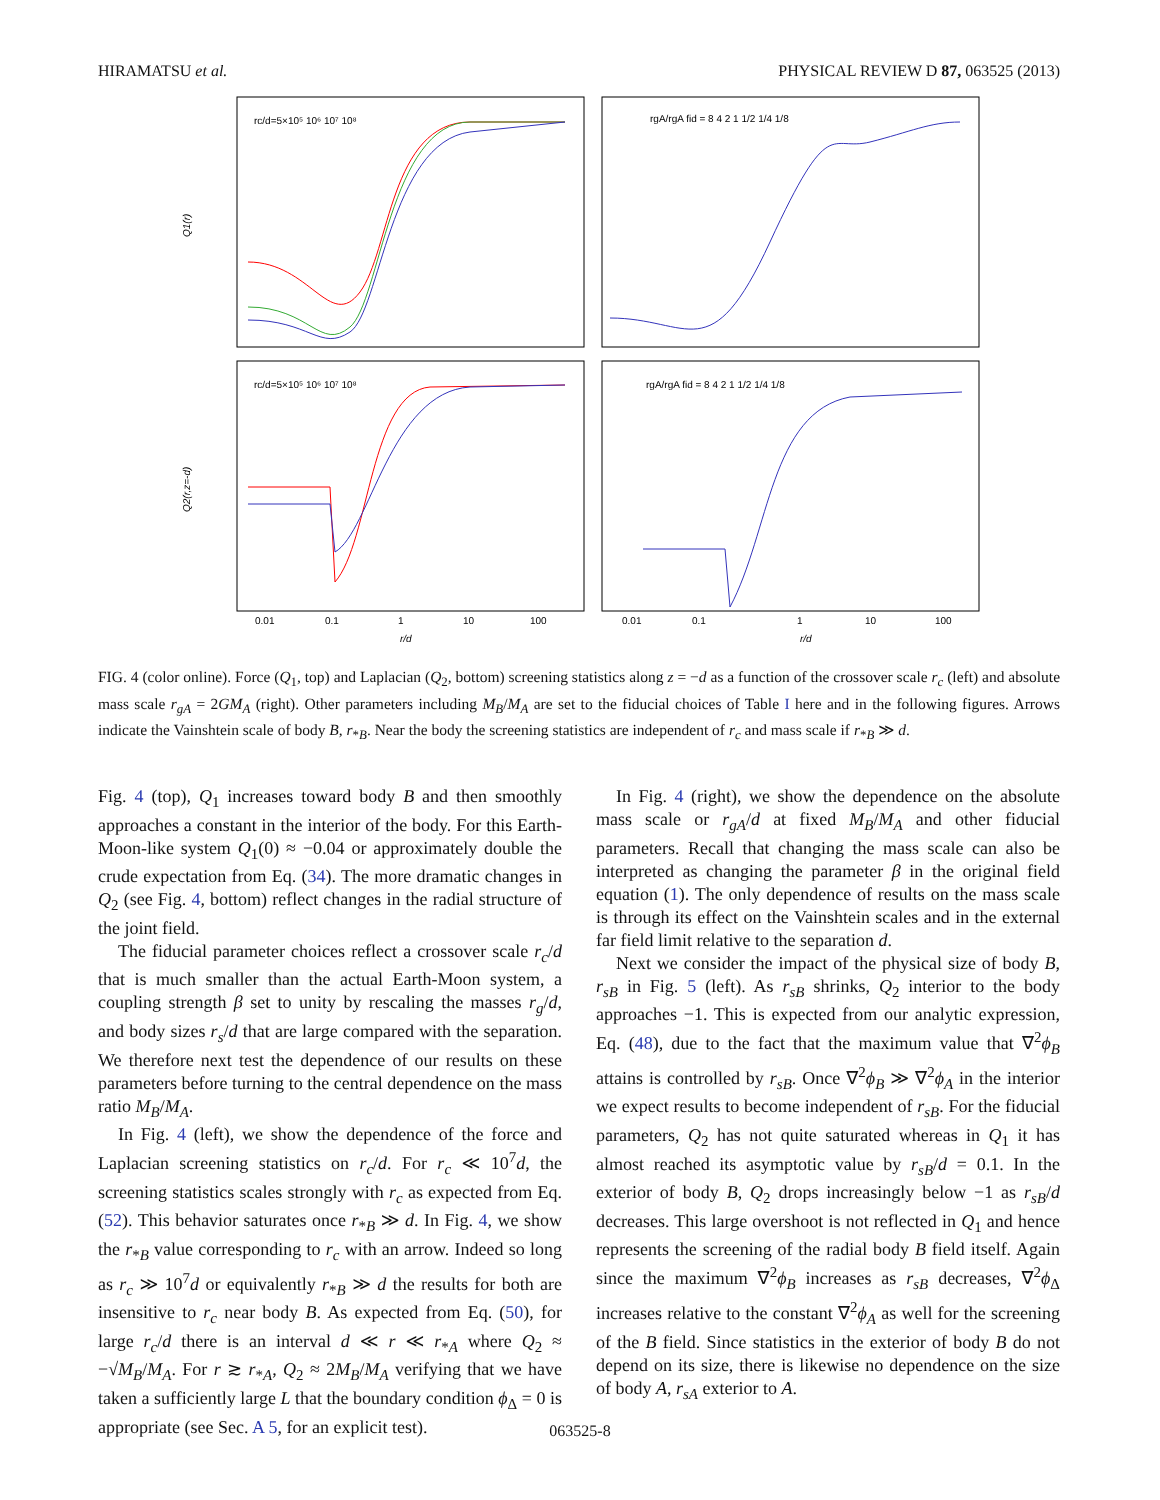HIRAMATSU et al. PHYSICAL REVIEW D 87, 063525 (2013)
Q1(r)
Q2(r,z=-d)
rc/d=5×10⁵ 10⁶ 10⁷ 10⁸
rgA/rgA fid = 8 4 2 1 1/2 1/4 1/8
rc/d=5×10⁵ 10⁶ 10⁷ 10⁸
rgA/rgA fid = 8 4 2 1 1/2 1/4 1/8
0.01
0.1
1
10
100
0.01
0.1
1
10
100
r/d
r/d
FIG. 4 (color online). Force (Q<sub>1</sub>, top) and Laplacian (Q<sub>2</sub>, bottom) screening statistics along z = −d as a function of the crossover scale r<sub>c</sub> (left) and absolute mass scale r<sub>gA</sub> = 2GM<sub>A</sub> (right). Other parameters including M<sub>B</sub>/M<sub>A</sub> are set to the fiducial choices of Table I here and in the following figures. Arrows indicate the Vainshtein scale of body B, r<sub>*B</sub>. Near the body the screening statistics are independent of r<sub>c</sub> and mass scale if r<sub>*B</sub> ≫ d.
Fig. 4 (top), Q<sub>1</sub> increases toward body B and then smoothly approaches a constant in the interior of the body. For this Earth-Moon-like system Q<sub>1</sub>(0) ≈ −0.04 or approximately double the crude expectation from Eq. (34). The more dramatic changes in Q<sub>2</sub> (see Fig. 4, bottom) reflect changes in the radial structure of the joint field.
The fiducial parameter choices reflect a crossover scale r<sub>c</sub>/d that is much smaller than the actual Earth-Moon system, a coupling strength β set to unity by rescaling the masses r<sub>g</sub>/d, and body sizes r<sub>s</sub>/d that are large compared with the separation. We therefore next test the dependence of our results on these parameters before turning to the central dependence on the mass ratio M<sub>B</sub>/M<sub>A</sub>.
In Fig. 4 (left), we show the dependence of the force and Laplacian screening statistics on r<sub>c</sub>/d. For r<sub>c</sub> ≪ 10<sup>7</sup>d, the screening statistics scales strongly with r<sub>c</sub> as expected from Eq. (52). This behavior saturates once r<sub>*B</sub> ≫ d. In Fig. 4, we show the r<sub>*B</sub> value corresponding to r<sub>c</sub> with an arrow. Indeed so long as r<sub>c</sub> ≫ 10<sup>7</sup>d or equivalently r<sub>*B</sub> ≫ d the results for both are insensitive to r<sub>c</sub> near body B. As expected from Eq. (50), for large r<sub>c</sub>/d there is an interval d ≪ r ≪ r<sub>*A</sub> where Q<sub>2</sub> ≈ −√M<sub>B</sub>/M<sub>A</sub>. For r ≳ r<sub>*A</sub>, Q<sub>2</sub> ≈ 2M<sub>B</sub>/M<sub>A</sub> verifying that we have taken a sufficiently large L that the boundary condition ϕ<sub>Δ</sub> = 0 is appropriate (see Sec. A 5, for an explicit test).
In Fig. 4 (right), we show the dependence on the absolute mass scale or r<sub>gA</sub>/d at fixed M<sub>B</sub>/M<sub>A</sub> and other fiducial parameters. Recall that changing the mass scale can also be interpreted as changing the parameter β in the original field equation (1). The only dependence of results on the mass scale is through its effect on the Vainshtein scales and in the external far field limit relative to the separation d.
Next we consider the impact of the physical size of body B, r<sub>sB</sub> in Fig. 5 (left). As r<sub>sB</sub> shrinks, Q<sub>2</sub> interior to the body approaches −1. This is expected from our analytic expression, Eq. (48), due to the fact that the maximum value that ∇<sup>2</sup>ϕ<sub>B</sub> attains is controlled by r<sub>sB</sub>. Once ∇<sup>2</sup>ϕ<sub>B</sub> ≫ ∇<sup>2</sup>ϕ<sub>A</sub> in the interior we expect results to become independent of r<sub>sB</sub>. For the fiducial parameters, Q<sub>2</sub> has not quite saturated whereas in Q<sub>1</sub> it has almost reached its asymptotic value by r<sub>sB</sub>/d = 0.1. In the exterior of body B, Q<sub>2</sub> drops increasingly below −1 as r<sub>sB</sub>/d decreases. This large overshoot is not reflected in Q<sub>1</sub> and hence represents the screening of the radial body B field itself. Again since the maximum ∇<sup>2</sup>ϕ<sub>B</sub> increases as r<sub>sB</sub> decreases, ∇<sup>2</sup>ϕ<sub>Δ</sub> increases relative to the constant ∇<sup>2</sup>ϕ<sub>A</sub> as well for the screening of the B field. Since statistics in the exterior of body B do not depend on its size, there is likewise no dependence on the size of body A, r<sub>sA</sub> exterior to A.
063525-8